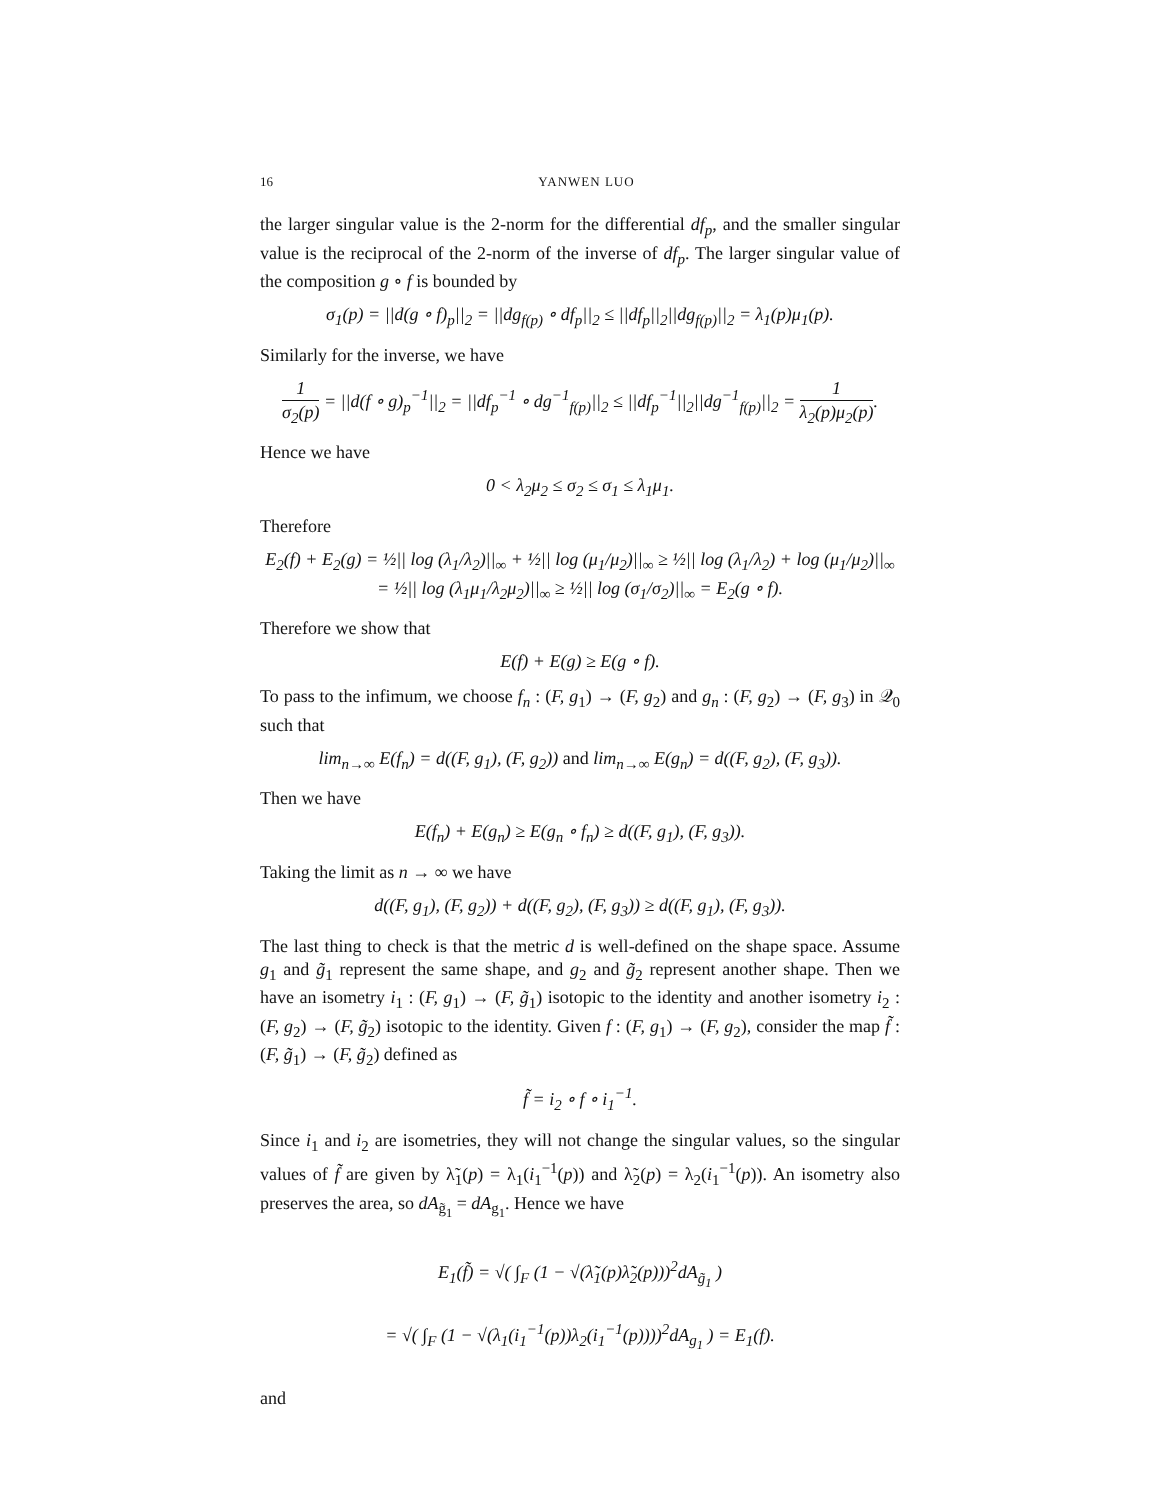16 YANWEN LUO
the larger singular value is the 2-norm for the differential df<sub>p</sub>, and the smaller singular value is the reciprocal of the 2-norm of the inverse of df<sub>p</sub>. The larger singular value of the composition g ∘ f is bounded by
σ<sub>1</sub>(p) = ||d(g ∘ f)<sub>p</sub>||<sub>2</sub> = ||dg<sub>f(p)</sub> ∘ df<sub>p</sub>||<sub>2</sub> ≤ ||df<sub>p</sub>||<sub>2</sub>||dg<sub>f(p)</sub>||<sub>2</sub> = λ<sub>1</sub>(p)μ<sub>1</sub>(p).
Similarly for the inverse, we have
1 σ<sub>2</sub>(p) = ||d(f ∘ g)<sub>p</sub><sup>−1</sup>||<sub>2</sub> = ||df<sub>p</sub><sup>−1</sup> ∘ dg<sup>−1</sup><sub>f(p)</sub>||<sub>2</sub> ≤ ||df<sub>p</sub><sup>−1</sup>||<sub>2</sub>||dg<sup>−1</sup><sub>f(p)</sub>||<sub>2</sub> = 1 λ<sub>2</sub>(p)μ<sub>2</sub>(p).
Hence we have
0 < λ<sub>2</sub>μ<sub>2</sub> ≤ σ<sub>2</sub> ≤ σ<sub>1</sub> ≤ λ<sub>1</sub>μ<sub>1</sub>.
Therefore
E<sub>2</sub>(f) + E<sub>2</sub>(g) = ½|| log (λ<sub>1</sub>/λ<sub>2</sub>)||<sub>∞</sub> + ½|| log (μ<sub>1</sub>/μ<sub>2</sub>)||<sub>∞</sub> ≥ ½|| log (λ<sub>1</sub>/λ<sub>2</sub>) + log (μ<sub>1</sub>/μ<sub>2</sub>)||<sub>∞</sub>
= ½|| log (λ<sub>1</sub>μ<sub>1</sub>/λ<sub>2</sub>μ<sub>2</sub>)||<sub>∞</sub> ≥ ½|| log (σ<sub>1</sub>/σ<sub>2</sub>)||<sub>∞</sub> = E<sub>2</sub>(g ∘ f).
Therefore we show that
E(f) + E(g) ≥ E(g ∘ f).
To pass to the infimum, we choose f<sub>n</sub> : (F, g<sub>1</sub>) → (F, g<sub>2</sub>) and g<sub>n</sub> : (F, g<sub>2</sub>) → (F, g<sub>3</sub>) in 𝒬<sub>0</sub> such that
lim<sub>n→∞</sub> E(f<sub>n</sub>) = d((F, g<sub>1</sub>), (F, g<sub>2</sub>)) and lim<sub>n→∞</sub> E(g<sub>n</sub>) = d((F, g<sub>2</sub>), (F, g<sub>3</sub>)).
Then we have
E(f<sub>n</sub>) + E(g<sub>n</sub>) ≥ E(g<sub>n</sub> ∘ f<sub>n</sub>) ≥ d((F, g<sub>1</sub>), (F, g<sub>3</sub>)).
Taking the limit as n → ∞ we have
d((F, g<sub>1</sub>), (F, g<sub>2</sub>)) + d((F, g<sub>2</sub>), (F, g<sub>3</sub>)) ≥ d((F, g<sub>1</sub>), (F, g<sub>3</sub>)).
The last thing to check is that the metric d is well-defined on the shape space. Assume g<sub>1</sub> and g̃<sub>1</sub> represent the same shape, and g<sub>2</sub> and g̃<sub>2</sub> represent another shape. Then we have an isometry i<sub>1</sub> : (F, g<sub>1</sub>) → (F, g̃<sub>1</sub>) isotopic to the identity and another isometry i<sub>2</sub> : (F, g<sub>2</sub>) → (F, g̃<sub>2</sub>) isotopic to the identity. Given f : (F, g<sub>1</sub>) → (F, g<sub>2</sub>), consider the map f̃ : (F, g̃<sub>1</sub>) → (F, g̃<sub>2</sub>) defined as
f̃ = i<sub>2</sub> ∘ f ∘ i<sub>1</sub><sup>−1</sup>.
Since i<sub>1</sub> and i<sub>2</sub> are isometries, they will not change the singular values, so the singular values of f̃ are given by λ̃<sub>1</sub>(p) = λ<sub>1</sub>(i<sub>1</sub><sup>−1</sup>(p)) and λ̃<sub>2</sub>(p) = λ<sub>2</sub>(i<sub>1</sub><sup>−1</sup>(p)). An isometry also preserves the area, so dA<sub>g̃<sub>1</sub></sub> = dA<sub>g<sub>1</sub></sub>. Hence we have
E<sub>1</sub>(f̃) = √( ∫<sub>F</sub> (1 − √(λ̃<sub>1</sub>(p)λ̃<sub>2</sub>(p)))<sup>2</sup>dA<sub>g̃<sub>1</sub></sub> )
= √( ∫<sub>F</sub> (1 − √(λ<sub>1</sub>(i<sub>1</sub><sup>−1</sup>(p))λ<sub>2</sub>(i<sub>1</sub><sup>−1</sup>(p))))<sup>2</sup>dA<sub>g<sub>1</sub></sub> ) = E<sub>1</sub>(f).
and